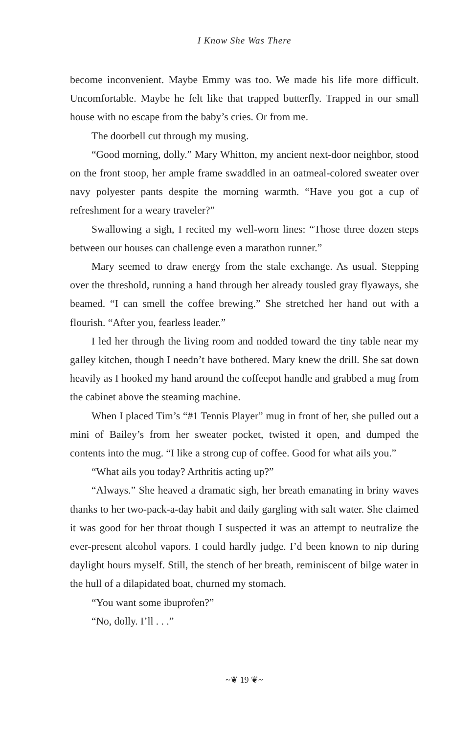I Know She Was There
become inconvenient. Maybe Emmy was too. We made his life more difficult. Uncomfortable. Maybe he felt like that trapped butterfly. Trapped in our small house with no escape from the baby’s cries. Or from me.
The doorbell cut through my musing.
“Good morning, dolly.” Mary Whitton, my ancient next-door neighbor, stood on the front stoop, her ample frame swaddled in an oatmeal-colored sweater over navy polyester pants despite the morning warmth. “Have you got a cup of refreshment for a weary traveler?”
Swallowing a sigh, I recited my well-worn lines: “Those three dozen steps between our houses can challenge even a marathon runner.”
Mary seemed to draw energy from the stale exchange. As usual. Stepping over the threshold, running a hand through her already tousled gray flyaways, she beamed. “I can smell the coffee brewing.” She stretched her hand out with a flourish. “After you, fearless leader.”
I led her through the living room and nodded toward the tiny table near my galley kitchen, though I needn’t have bothered. Mary knew the drill. She sat down heavily as I hooked my hand around the coffeepot handle and grabbed a mug from the cabinet above the steaming machine.
When I placed Tim’s “#1 Tennis Player” mug in front of her, she pulled out a mini of Bailey’s from her sweater pocket, twisted it open, and dumped the contents into the mug. “I like a strong cup of coffee. Good for what ails you.”
“What ails you today? Arthritis acting up?”
“Always.” She heaved a dramatic sigh, her breath emanating in briny waves thanks to her two-pack-a-day habit and daily gargling with salt water. She claimed it was good for her throat though I suspected it was an attempt to neutralize the ever-present alcohol vapors. I could hardly judge. I’d been known to nip during daylight hours myself. Still, the stench of her breath, reminiscent of bilge water in the hull of a dilapidated boat, churned my stomach.
“You want some ibuprofen?”
“No, dolly. I’ll . . .”
~❦ 19 ❦~